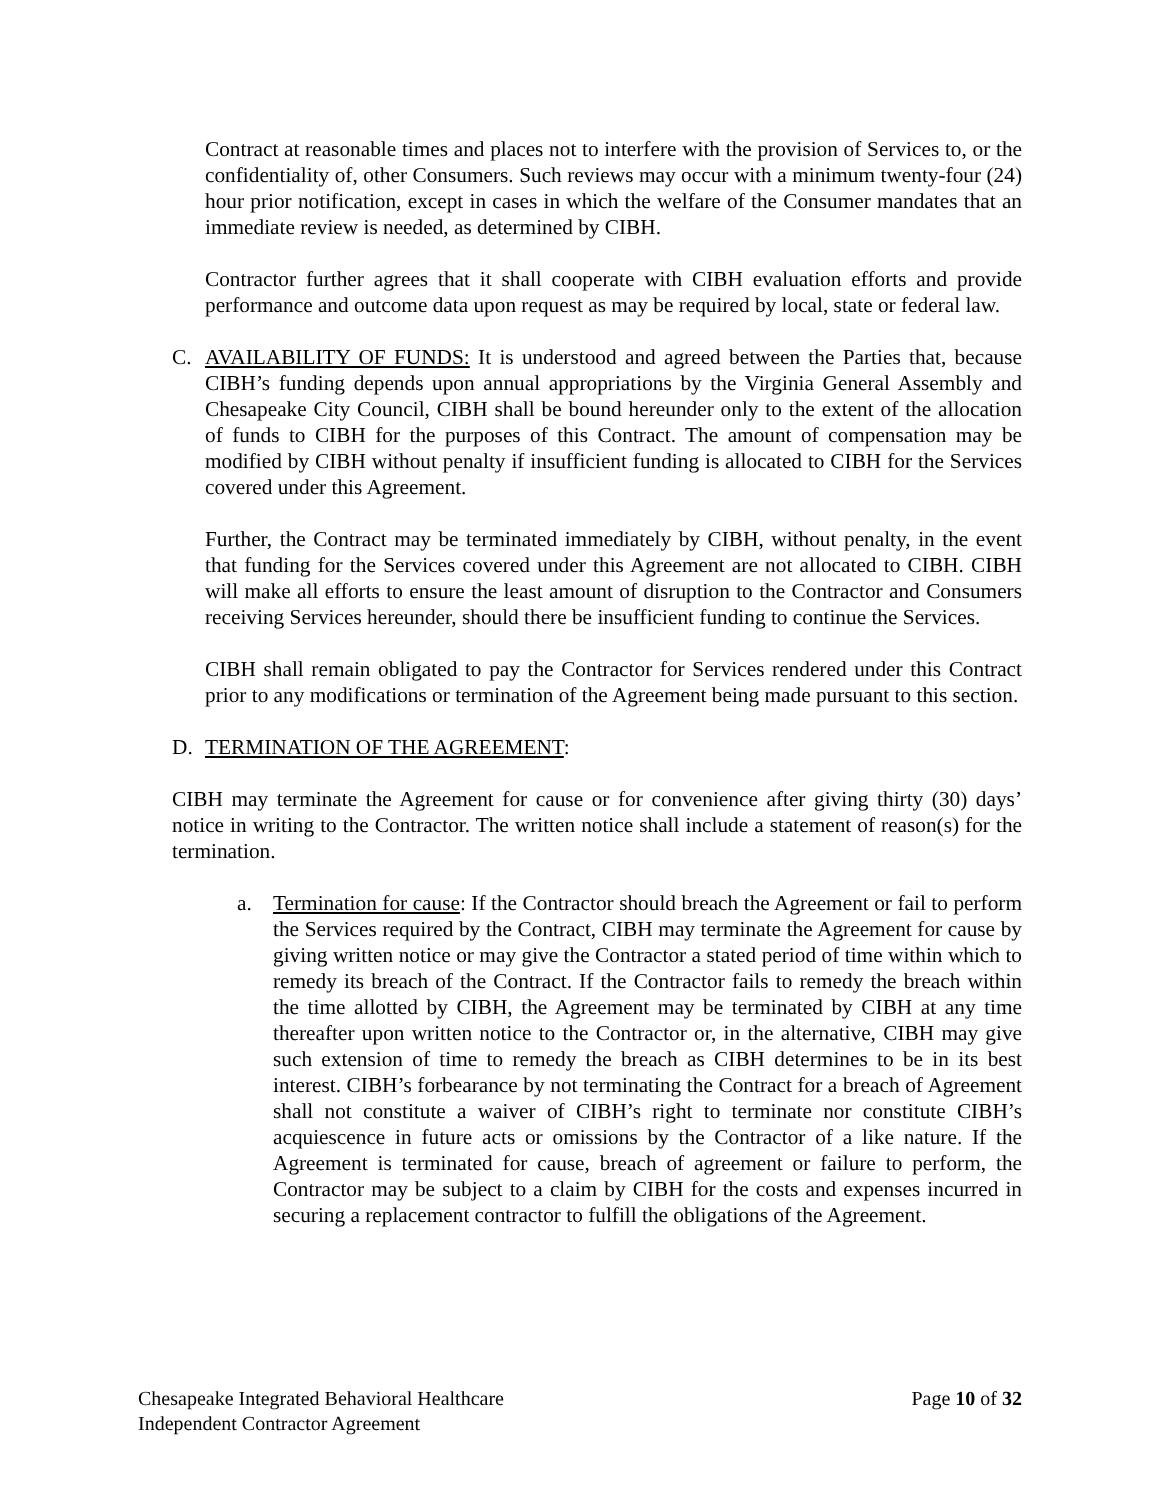Contract at reasonable times and places not to interfere with the provision of Services to, or the confidentiality of, other Consumers. Such reviews may occur with a minimum twenty-four (24) hour prior notification, except in cases in which the welfare of the Consumer mandates that an immediate review is needed, as determined by CIBH.
Contractor further agrees that it shall cooperate with CIBH evaluation efforts and provide performance and outcome data upon request as may be required by local, state or federal law.
C. AVAILABILITY OF FUNDS: It is understood and agreed between the Parties that, because CIBH’s funding depends upon annual appropriations by the Virginia General Assembly and Chesapeake City Council, CIBH shall be bound hereunder only to the extent of the allocation of funds to CIBH for the purposes of this Contract. The amount of compensation may be modified by CIBH without penalty if insufficient funding is allocated to CIBH for the Services covered under this Agreement.
Further, the Contract may be terminated immediately by CIBH, without penalty, in the event that funding for the Services covered under this Agreement are not allocated to CIBH. CIBH will make all efforts to ensure the least amount of disruption to the Contractor and Consumers receiving Services hereunder, should there be insufficient funding to continue the Services.
CIBH shall remain obligated to pay the Contractor for Services rendered under this Contract prior to any modifications or termination of the Agreement being made pursuant to this section.
D. TERMINATION OF THE AGREEMENT:
CIBH may terminate the Agreement for cause or for convenience after giving thirty (30) days’ notice in writing to the Contractor. The written notice shall include a statement of reason(s) for the termination.
a. Termination for cause: If the Contractor should breach the Agreement or fail to perform the Services required by the Contract, CIBH may terminate the Agreement for cause by giving written notice or may give the Contractor a stated period of time within which to remedy its breach of the Contract. If the Contractor fails to remedy the breach within the time allotted by CIBH, the Agreement may be terminated by CIBH at any time thereafter upon written notice to the Contractor or, in the alternative, CIBH may give such extension of time to remedy the breach as CIBH determines to be in its best interest. CIBH’s forbearance by not terminating the Contract for a breach of Agreement shall not constitute a waiver of CIBH’s right to terminate nor constitute CIBH’s acquiescence in future acts or omissions by the Contractor of a like nature. If the Agreement is terminated for cause, breach of agreement or failure to perform, the Contractor may be subject to a claim by CIBH for the costs and expenses incurred in securing a replacement contractor to fulfill the obligations of the Agreement.
Chesapeake Integrated Behavioral Healthcare
Independent Contractor Agreement
Page 10 of 32